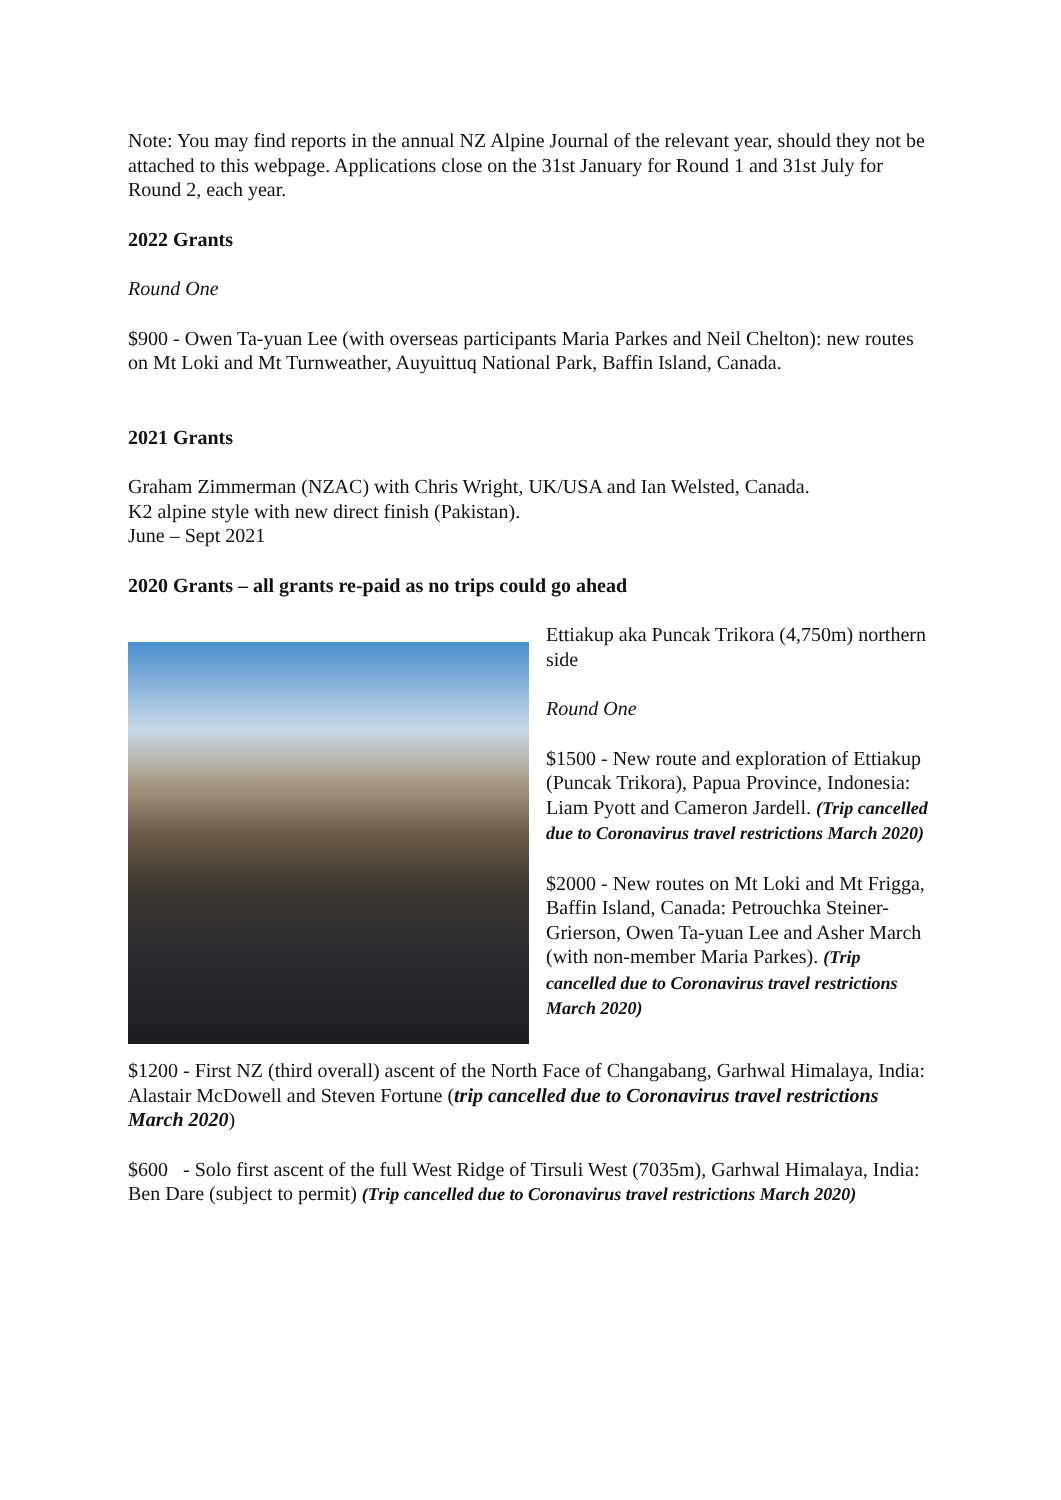Note: You may find reports in the annual NZ Alpine Journal of the relevant year, should they not be attached to this webpage. Applications close on the 31st January for Round 1 and 31st July for Round 2, each year.
2022 Grants
Round One
$900 - Owen Ta-yuan Lee (with overseas participants Maria Parkes and Neil Chelton): new routes on Mt Loki and Mt Turnweather, Auyuittuq National Park, Baffin Island, Canada.
2021 Grants
Graham Zimmerman (NZAC) with Chris Wright, UK/USA and Ian Welsted, Canada.
K2 alpine style with new direct finish (Pakistan).
June – Sept 2021
2020 Grants – all grants re-paid as no trips could go ahead
Ettiakup aka Puncak Trikora (4,750m) northern side
Round One
$1500 - New route and exploration of Ettiakup (Puncak Trikora), Papua Province, Indonesia: Liam Pyott and Cameron Jardell. (Trip cancelled due to Coronavirus travel restrictions March 2020)
$2000 - New routes on Mt Loki and Mt Frigga, Baffin Island, Canada: Petrouchka Steiner-Grierson, Owen Ta-yuan Lee and Asher March (with non-member Maria Parkes). (Trip cancelled due to Coronavirus travel restrictions March 2020)
$1200 - First NZ (third overall) ascent of the North Face of Changabang, Garhwal Himalaya, India: Alastair McDowell and Steven Fortune (trip cancelled due to Coronavirus travel restrictions March 2020)
$600 - Solo first ascent of the full West Ridge of Tirsuli West (7035m), Garhwal Himalaya, India: Ben Dare (subject to permit) (Trip cancelled due to Coronavirus travel restrictions March 2020)